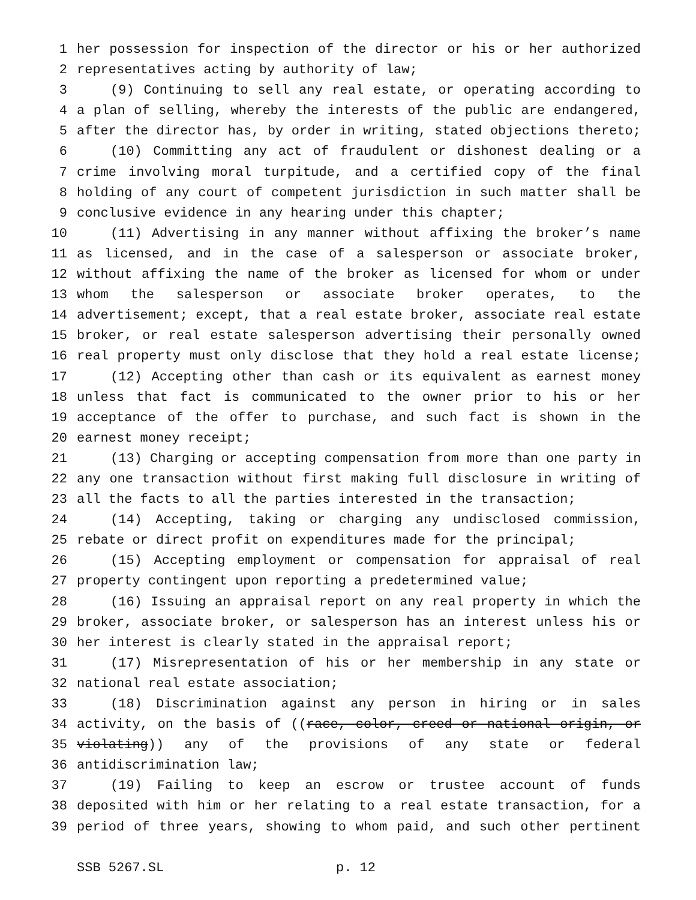1 her possession for inspection of the director or his or her authorized
2 representatives acting by authority of law;
3 (9) Continuing to sell any real estate, or operating according to
4 a plan of selling, whereby the interests of the public are endangered,
5 after the director has, by order in writing, stated objections thereto;
6 (10) Committing any act of fraudulent or dishonest dealing or a
7 crime involving moral turpitude, and a certified copy of the final
8 holding of any court of competent jurisdiction in such matter shall be
9 conclusive evidence in any hearing under this chapter;
10 (11) Advertising in any manner without affixing the broker’s name
11 as licensed, and in the case of a salesperson or associate broker,
12 without affixing the name of the broker as licensed for whom or under
13 whom the salesperson or associate broker operates, to the
14 advertisement; except, that a real estate broker, associate real estate
15 broker, or real estate salesperson advertising their personally owned
16 real property must only disclose that they hold a real estate license;
17 (12) Accepting other than cash or its equivalent as earnest money
18 unless that fact is communicated to the owner prior to his or her
19 acceptance of the offer to purchase, and such fact is shown in the
20 earnest money receipt;
21 (13) Charging or accepting compensation from more than one party in
22 any one transaction without first making full disclosure in writing of
23 all the facts to all the parties interested in the transaction;
24 (14) Accepting, taking or charging any undisclosed commission,
25 rebate or direct profit on expenditures made for the principal;
26 (15) Accepting employment or compensation for appraisal of real
27 property contingent upon reporting a predetermined value;
28 (16) Issuing an appraisal report on any real property in which the
29 broker, associate broker, or salesperson has an interest unless his or
30 her interest is clearly stated in the appraisal report;
31 (17) Misrepresentation of his or her membership in any state or
32 national real estate association;
33 (18) Discrimination against any person in hiring or in sales
34 activity, on the basis of ((race, color, creed or national origin, or
35 violating)) any of the provisions of any state or federal
36 antidiscrimination law;
37 (19) Failing to keep an escrow or trustee account of funds
38 deposited with him or her relating to a real estate transaction, for a
39 period of three years, showing to whom paid, and such other pertinent
SSB 5267.SL p. 12